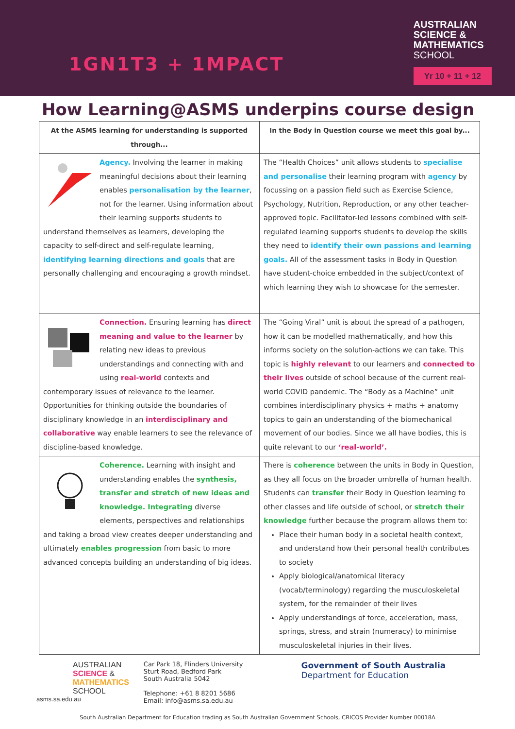1GN1T3 + 1MPACT
AUSTRALIAN
SCIENCE &
MATHEMATICS
SCHOOL
Yr 10 + 11 + 12
How Learning@ASMS underpins course design
| At the ASMS learning for understanding is supported through... | In the Body in Question course we meet this goal by... |
| --- | --- |
| Agency. Involving the learner in making meaningful decisions about their learning enables personalisation by the learner , not for the learner. Using information about their learning supports students to understand themselves as learners, developing the capacity to self-direct and self-regulate learning, identifying learning directions and goals that are personally challenging and encouraging a growth mindset. | The “Health Choices” unit allows students to specialise and personalise their learning program with agency by focussing on a passion field such as Exercise Science, Psychology, Nutrition, Reproduction, or any other teacher-approved topic. Facilitator-led lessons combined with self-regulated learning supports students to develop the skills they need to identify their own passions and learning goals. All of the assessment tasks in Body in Question have student-choice embedded in the subject/context of which learning they wish to showcase for the semester. |
| Connection. Ensuring learning has direct meaning and value to the learner by relating new ideas to previous understandings and connecting with and using real-world contexts and contemporary issues of relevance to the learner. Opportunities for thinking outside the boundaries of disciplinary knowledge in an interdisciplinary and collaborative way enable learners to see the relevance of discipline-based knowledge. | The “Going Viral” unit is about the spread of a pathogen, how it can be modelled mathematically, and how this informs society on the solution-actions we can take. This topic is highly relevant to our learners and connected to their lives outside of school because of the current real-world COVID pandemic. The “Body as a Machine” unit combines interdisciplinary physics + maths + anatomy topics to gain an understanding of the biomechanical movement of our bodies. Since we all have bodies, this is quite relevant to our ‘real-world’. |
| Coherence. Learning with insight and understanding enables the synthesis, transfer and stretch of new ideas and knowledge. Integrating diverse elements, perspectives and relationships and taking a broad view creates deeper understanding and ultimately enables progression from basic to more advanced concepts building an understanding of big ideas. | There is coherence between the units in Body in Question, as they all focus on the broader umbrella of human health. Students can transfer their Body in Question learning to other classes and life outside of school, or stretch their knowledge further because the program allows them to: Place their human body in a societal health context, and understand how their personal health contributes to society Apply biological/anatomical literacy (vocab/terminology) regarding the musculoskeletal system, for the remainder of their lives Apply understandings of force, acceleration, mass, springs, stress, and strain (numeracy) to minimise musculoskeletal injuries in their lives. |
AUSTRALIAN
SCIENCE &
MATHEMATICS
SCHOOL
asms.sa.edu.au
Car Park 18, Flinders University
Sturt Road, Bedford Park
South Australia 5042
Telephone: +61 8 8201 5686
Email: info@asms.sa.edu.au
Government of South Australia
Department for Education
South Australian Department for Education trading as South Australian Government Schools, CRICOS Provider Number 00018A